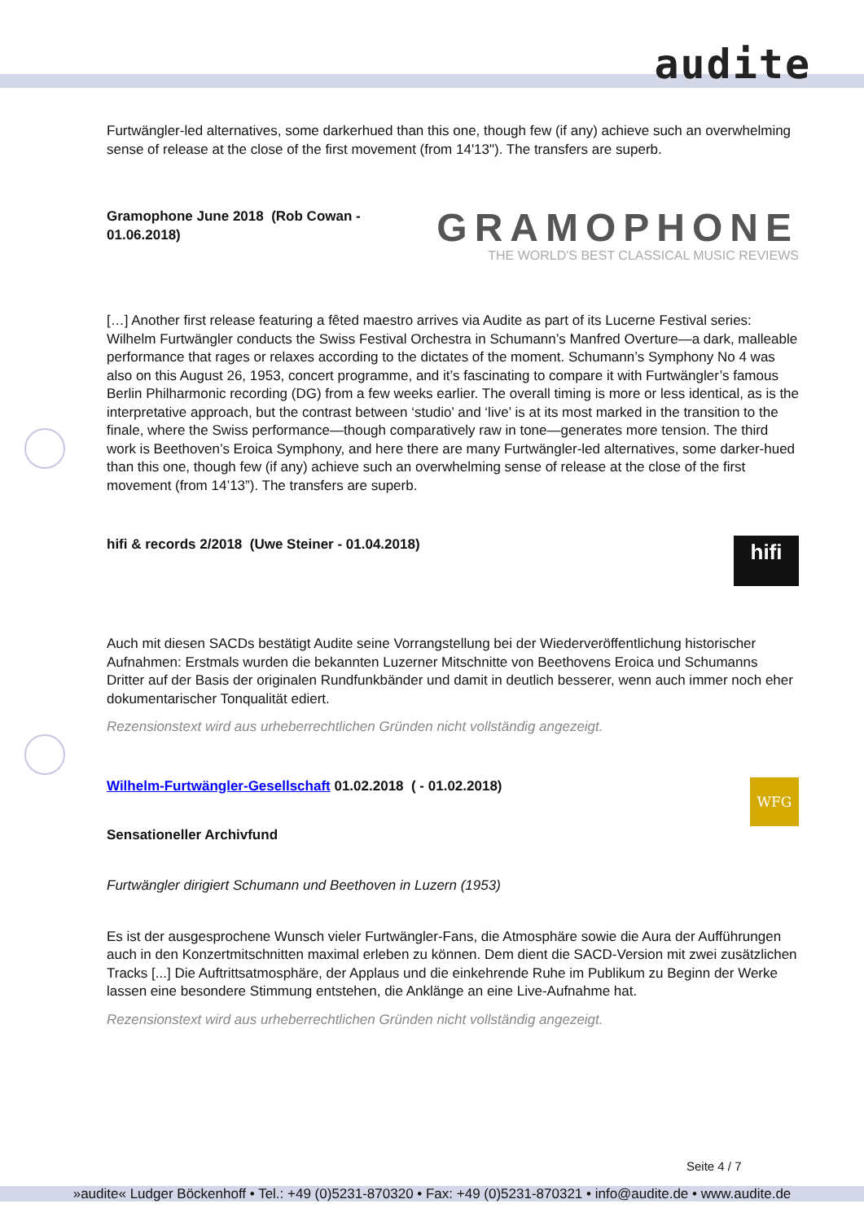audite
Furtwängler-led alternatives, some darkerhued than this one, though few (if any) achieve such an overwhelming sense of release at the close of the first movement (from 14'13"). The transfers are superb.
Gramophone June 2018 (Rob Cowan - 01.06.2018)
GRAMOPHONE
THE WORLD'S BEST CLASSICAL MUSIC REVIEWS
[…] Another first release featuring a fêted maestro arrives via Audite as part of its Lucerne Festival series: Wilhelm Furtwängler conducts the Swiss Festival Orchestra in Schumann’s Manfred Overture—a dark, malleable performance that rages or relaxes according to the dictates of the moment. Schumann’s Symphony No 4 was also on this August 26, 1953, concert programme, and it’s fascinating to compare it with Furtwängler’s famous Berlin Philharmonic recording (DG) from a few weeks earlier. The overall timing is more or less identical, as is the interpretative approach, but the contrast between ‘studio’ and ‘live’ is at its most marked in the transition to the finale, where the Swiss performance—though comparatively raw in tone—generates more tension. The third work is Beethoven’s Eroica Symphony, and here there are many Furtwängler-led alternatives, some darker-hued than this one, though few (if any) achieve such an overwhelming sense of release at the close of the first movement (from 14’13”). The transfers are superb.
hifi & records 2/2018 (Uwe Steiner - 01.04.2018)
hifi
Auch mit diesen SACDs bestätigt Audite seine Vorrangstellung bei der Wiederveröffentlichung historischer Aufnahmen: Erstmals wurden die bekannten Luzerner Mitschnitte von Beethovens Eroica und Schumanns Dritter auf der Basis der originalen Rundfunkbänder und damit in deutlich besserer, wenn auch immer noch eher dokumentarischer Tonqualität ediert.
Rezensionstext wird aus urheberrechtlichen Gründen nicht vollständig angezeigt.
Wilhelm-Furtwängler-Gesellschaft 01.02.2018 ( - 01.02.2018)
WFG
Sensationeller Archivfund
Furtwängler dirigiert Schumann und Beethoven in Luzern (1953)
Es ist der ausgesprochene Wunsch vieler Furtwängler-Fans, die Atmosphäre sowie die Aura der Aufführungen auch in den Konzertmitschnitten maximal erleben zu können. Dem dient die SACD-Version mit zwei zusätzlichen Tracks [...] Die Auftrittsatmosphäre, der Applaus und die einkehrende Ruhe im Publikum zu Beginn der Werke lassen eine besondere Stimmung entstehen, die Anklänge an eine Live-Aufnahme hat.
Rezensionstext wird aus urheberrechtlichen Gründen nicht vollständig angezeigt.
Seite 4 / 7
»audite« Ludger Böckenhoff • Tel.: +49 (0)5231-870320 • Fax: +49 (0)5231-870321 • info@audite.de • www.audite.de